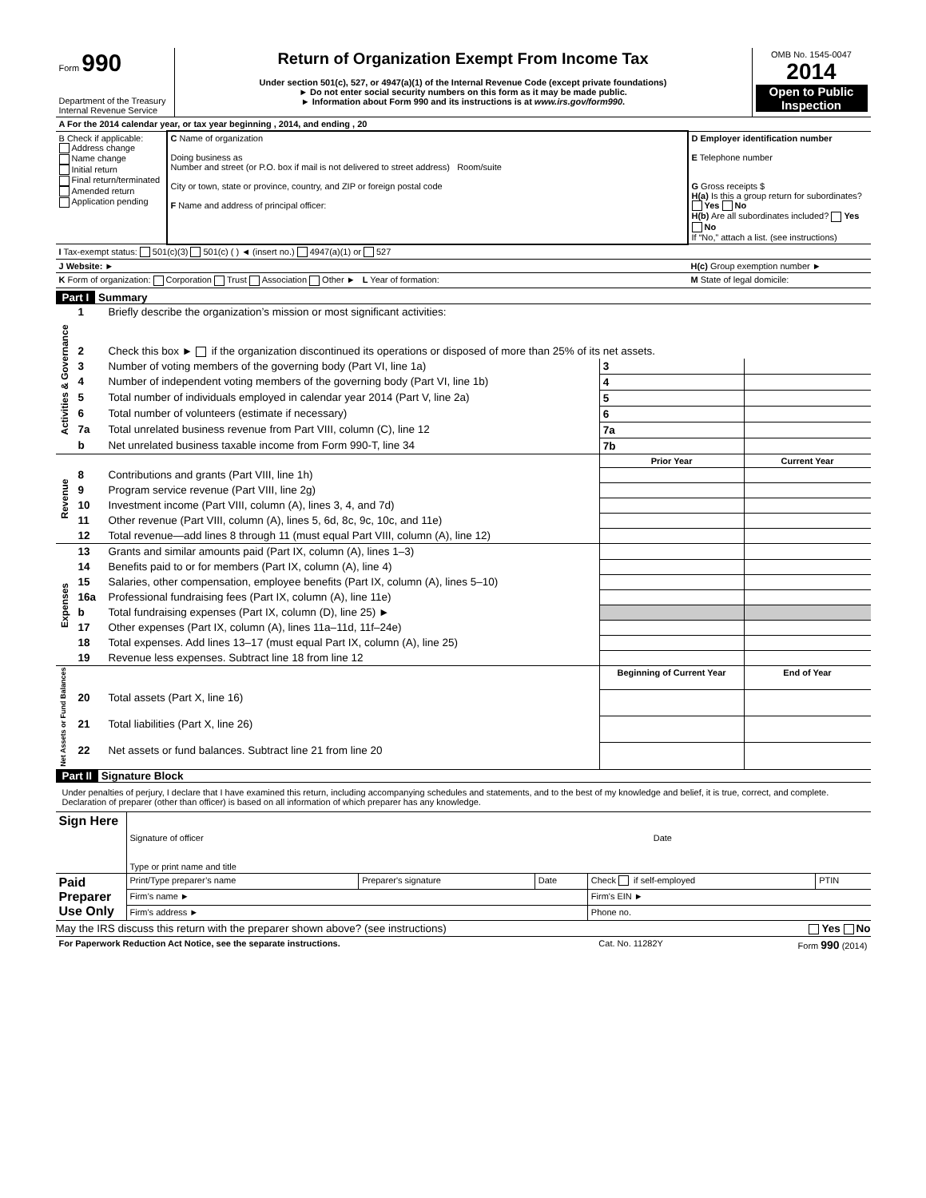| Form 990 Department of the Treasury Internal Revenue Service | Return of Organization Exempt From Income Tax Under section 501(c), 527, or 4947(a)(1) of the Internal Revenue Code (except private foundations) ► Do not enter social security numbers on this form as it may be made public. ► Information about Form 990 and its instructions is at www.irs.gov/form990 . | OMB No. 1545-0047 2014 Open to Public Inspection |
| A For the 2014 calendar year, or tax year beginning , 2014, and ending , 20 | | |
| B Check if applicable: Address change Name change Initial return Final return/terminated Amended return Application pending | C Name of organization Doing business as Number and street (or P.O. box if mail is not delivered to street address) Room/suite City or town, state or province, country, and ZIP or foreign postal code F Name and address of principal officer: | D Employer identification number E Telephone number G Gross receipts $ H(a) Is this a group return for subordinates? Yes No H(b) Are all subordinates included? Yes No If “No,” attach a list. (see instructions) |
| I Tax-exempt status: 501(c)(3) 501(c) ( ) ◄ (insert no.) 4947(a)(1) or 527 | | |
| J Website: ► | | H(c) Group exemption number ► |
| K Form of organization: Corporation Trust Association Other ► L Year of formation: | | M State of legal domicile: |
Part I Summary
| Activities & Governance | 1 | Briefly describe the organization’s mission or most significant activities: | | | |
| | 2 | Check this box ► if the organization discontinued its operations or disposed of more than 25% of its net assets. | | | |
| | 3 | Number of voting members of the governing body (Part VI, line 1a) | | 3 | |
| | 4 | Number of independent voting members of the governing body (Part VI, line 1b) | | 4 | |
| | 5 | Total number of individuals employed in calendar year 2014 (Part V, line 2a) | | 5 | |
| | 6 | Total number of volunteers (estimate if necessary) | | 6 | |
| | 7a | Total unrelated business revenue from Part VIII, column (C), line 12 | | 7a | |
| | b | Net unrelated business taxable income from Form 990-T, line 34 | | 7b | |
| Revenue | | | Prior Year | | Current Year |
| | 8 | Contributions and grants (Part VIII, line 1h) | | | |
| | 9 | Program service revenue (Part VIII, line 2g) | | | |
| | 10 | Investment income (Part VIII, column (A), lines 3, 4, and 7d) | | | |
| | 11 | Other revenue (Part VIII, column (A), lines 5, 6d, 8c, 9c, 10c, and 11e) | | | |
| | 12 | Total revenue—add lines 8 through 11 (must equal Part VIII, column (A), line 12) | | | |
| Expenses | 13 | Grants and similar amounts paid (Part IX, column (A), lines 1–3) | | | |
| | 14 | Benefits paid to or for members (Part IX, column (A), line 4) | | | |
| | 15 | Salaries, other compensation, employee benefits (Part IX, column (A), lines 5–10) | | | |
| | 16a | Professional fundraising fees (Part IX, column (A), line 11e) | | | |
| | b | Total fundraising expenses (Part IX, column (D), line 25) ► | | | |
| | 17 | Other expenses (Part IX, column (A), lines 11a–11d, 11f–24e) | | | |
| | 18 | Total expenses. Add lines 13–17 (must equal Part IX, column (A), line 25) | | | |
| | 19 | Revenue less expenses. Subtract line 18 from line 12 | | | |
| Net Assets or Fund Balances | | | Beginning of Current Year | | End of Year |
| | 20 | Total assets (Part X, line 16) | | | |
| | 21 | Total liabilities (Part X, line 26) | | | |
| | 22 | Net assets or fund balances. Subtract line 21 from line 20 | | | |
Part II Signature Block
Under penalties of perjury, I declare that I have examined this return, including accompanying schedules and statements, and to the best of my knowledge and belief, it is true, correct, and complete. Declaration of preparer (other than officer) is based on all information of which preparer has any knowledge.
| Sign Here | Signature of officer Date Type or print name and title |
| Paid Preparer Use Only | Print/Type preparer’s name | Preparer's signature | Date | Check if self-employed | PTIN |
| | Firm’s name ► | | | Firm's EIN ► | |
| | Firm's address ► | | | Phone no. | |
May the IRS discuss this return with the preparer shown above? (see instructions) Yes No
| For Paperwork Reduction Act Notice, see the separate instructions. | Cat. No. 11282Y | Form 990 (2014) |